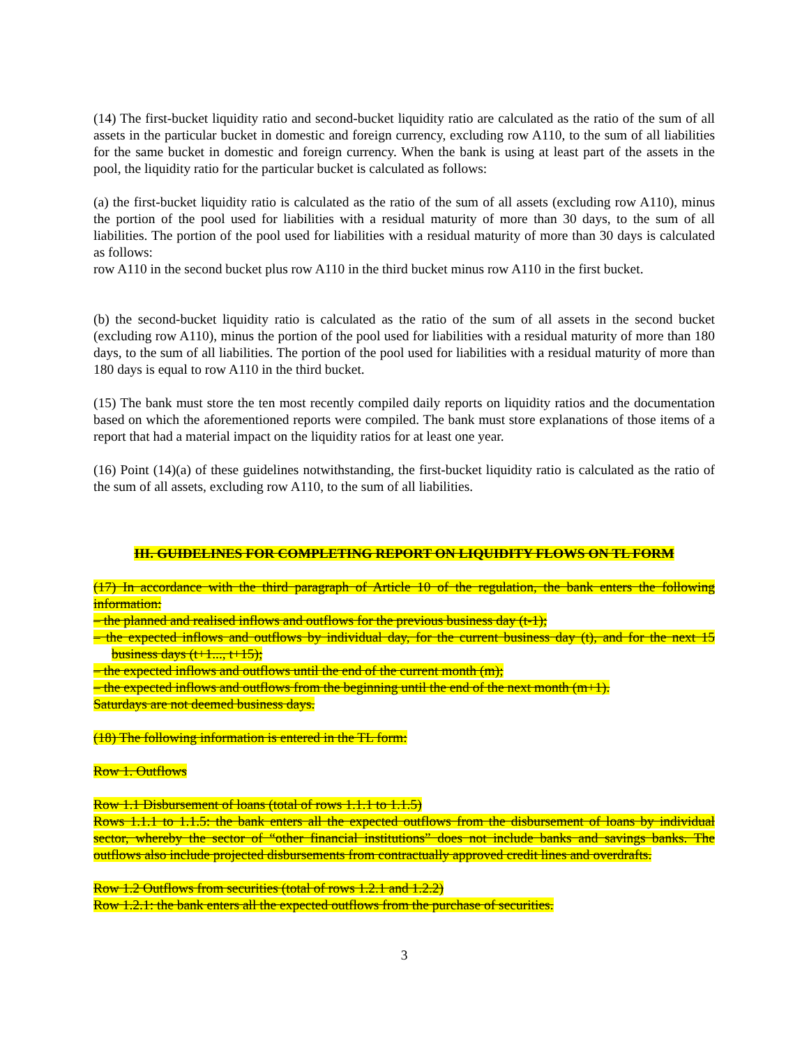(14) The first-bucket liquidity ratio and second-bucket liquidity ratio are calculated as the ratio of the sum of all assets in the particular bucket in domestic and foreign currency, excluding row A110, to the sum of all liabilities for the same bucket in domestic and foreign currency. When the bank is using at least part of the assets in the pool, the liquidity ratio for the particular bucket is calculated as follows:
(a) the first-bucket liquidity ratio is calculated as the ratio of the sum of all assets (excluding row A110), minus the portion of the pool used for liabilities with a residual maturity of more than 30 days, to the sum of all liabilities. The portion of the pool used for liabilities with a residual maturity of more than 30 days is calculated as follows:
row A110 in the second bucket plus row A110 in the third bucket minus row A110 in the first bucket.
(b) the second-bucket liquidity ratio is calculated as the ratio of the sum of all assets in the second bucket (excluding row A110), minus the portion of the pool used for liabilities with a residual maturity of more than 180 days, to the sum of all liabilities. The portion of the pool used for liabilities with a residual maturity of more than 180 days is equal to row A110 in the third bucket.
(15) The bank must store the ten most recently compiled daily reports on liquidity ratios and the documentation based on which the aforementioned reports were compiled. The bank must store explanations of those items of a report that had a material impact on the liquidity ratios for at least one year.
(16) Point (14)(a) of these guidelines notwithstanding, the first-bucket liquidity ratio is calculated as the ratio of the sum of all assets, excluding row A110, to the sum of all liabilities.
III. GUIDELINES FOR COMPLETING REPORT ON LIQUIDITY FLOWS ON TL FORM
(17) In accordance with the third paragraph of Article 10 of the regulation, the bank enters the following information:
– the planned and realised inflows and outflows for the previous business day (t-1);
– the expected inflows and outflows by individual day, for the current business day (t), and for the next 15 business days (t+1..., t+15);
– the expected inflows and outflows until the end of the current month (m);
– the expected inflows and outflows from the beginning until the end of the next month (m+1).
Saturdays are not deemed business days.
(18) The following information is entered in the TL form:
Row 1. Outflows
Row 1.1 Disbursement of loans (total of rows 1.1.1 to 1.1.5)
Rows 1.1.1 to 1.1.5: the bank enters all the expected outflows from the disbursement of loans by individual sector, whereby the sector of “other financial institutions” does not include banks and savings banks. The outflows also include projected disbursements from contractually approved credit lines and overdrafts.
Row 1.2 Outflows from securities (total of rows 1.2.1 and 1.2.2)
Row 1.2.1: the bank enters all the expected outflows from the purchase of securities.
3